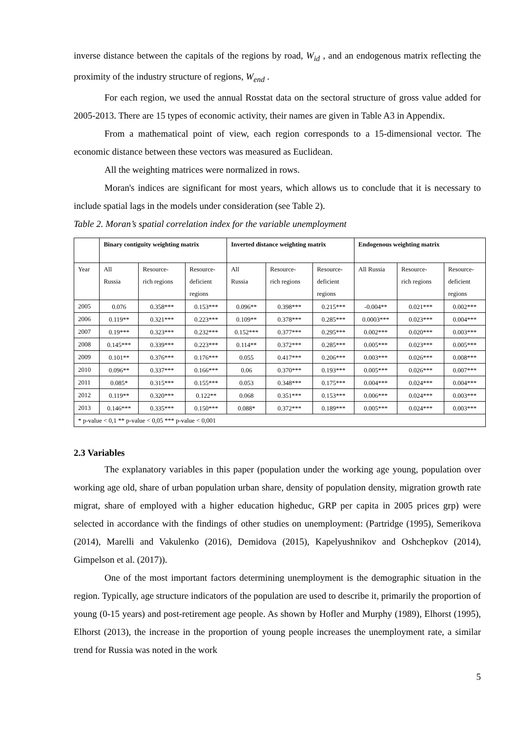inverse distance between the capitals of the regions by road, W<sub>id</sub> , and an endogenous matrix reflecting the proximity of the industry structure of regions, W<sub>end</sub> .
For each region, we used the annual Rosstat data on the sectoral structure of gross value added for 2005-2013. There are 15 types of economic activity, their names are given in Table A3 in Appendix.
From a mathematical point of view, each region corresponds to a 15-dimensional vector. The economic distance between these vectors was measured as Euclidean.
All the weighting matrices were normalized in rows.
Moran's indices are significant for most years, which allows us to conclude that it is necessary to include spatial lags in the models under consideration (see Table 2).
Table 2. Moran’s spatial correlation index for the variable unemployment
| | Binary contiguity weighting matrix | | | Inverted distance weighting matrix | | | Endogenous weighting matrix | | |
| --- | --- | --- | --- | --- | --- | --- | --- | --- | --- |
| Year | All Russia | Resource- rich regions | Resource- deficient regions | All Russia | Resource- rich regions | Resource- deficient regions | All Russia | Resource- rich regions | Resource- deficient regions |
| 2005 | 0.076 | 0.358*** | 0.153*** | 0.096** | 0.398*** | 0.215*** | -0.004** | 0.021*** | 0.002*** |
| 2006 | 0.119** | 0.321*** | 0.223*** | 0.109** | 0.378*** | 0.285*** | 0.0003*** | 0.023*** | 0.004*** |
| 2007 | 0.19*** | 0.323*** | 0.232*** | 0.152*** | 0.377*** | 0.295*** | 0.002*** | 0.020*** | 0.003*** |
| 2008 | 0.145*** | 0.339*** | 0.223*** | 0.114** | 0.372*** | 0.285*** | 0.005*** | 0.023*** | 0.005*** |
| 2009 | 0.101** | 0.376*** | 0.176*** | 0.055 | 0.417*** | 0.206*** | 0.003*** | 0.026*** | 0.008*** |
| 2010 | 0.096** | 0.337*** | 0.166*** | 0.06 | 0.370*** | 0.193*** | 0.005*** | 0.026*** | 0.007*** |
| 2011 | 0.085* | 0.315*** | 0.155*** | 0.053 | 0.348*** | 0.175*** | 0.004*** | 0.024*** | 0.004*** |
| 2012 | 0.119** | 0.320*** | 0.122** | 0.068 | 0.351*** | 0.153*** | 0.006*** | 0.024*** | 0.003*** |
| 2013 | 0.146*** | 0.335*** | 0.150*** | 0.088* | 0.372*** | 0.189*** | 0.005*** | 0.024*** | 0.003*** |
| * p-value < 0,1 ** p-value < 0,05 *** p-value < 0,001 | | | | | | | | | |
2.3 Variables
The explanatory variables in this paper (population under the working age young, population over working age old, share of urban population urban share, density of population density, migration growth rate migrat, share of employed with a higher education higheduc, GRP per capita in 2005 prices grp) were selected in accordance with the findings of other studies on unemployment: (Partridge (1995), Semerikova (2014), Marelli and Vakulenko (2016), Demidova (2015), Kapelyushnikov and Oshchepkov (2014), Gimpelson et al. (2017)).
One of the most important factors determining unemployment is the demographic situation in the region. Typically, age structure indicators of the population are used to describe it, primarily the proportion of young (0-15 years) and post-retirement age people. As shown by Hofler and Murphy (1989), Elhorst (1995), Elhorst (2013), the increase in the proportion of young people increases the unemployment rate, a similar trend for Russia was noted in the work
5